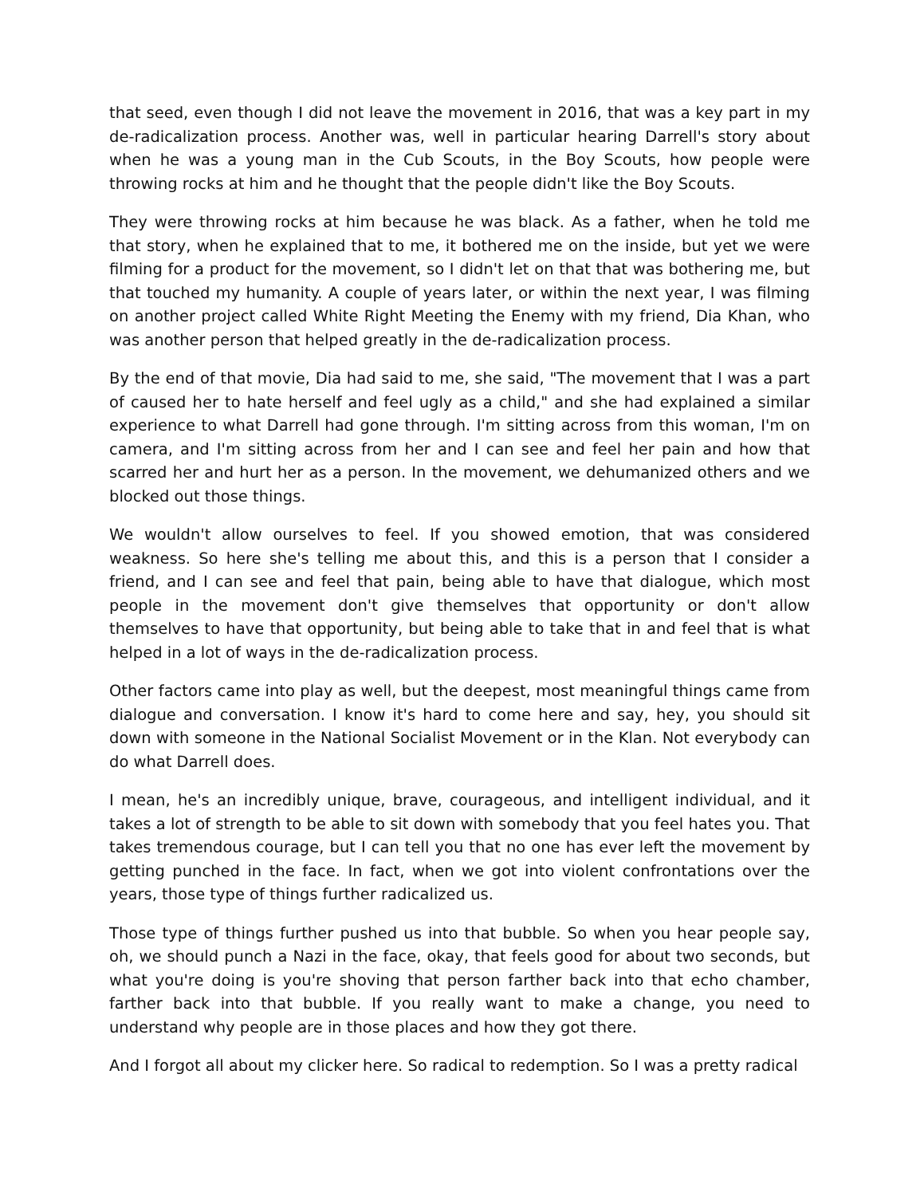that seed, even though I did not leave the movement in 2016, that was a key part in my de-radicalization process. Another was, well in particular hearing Darrell's story about when he was a young man in the Cub Scouts, in the Boy Scouts, how people were throwing rocks at him and he thought that the people didn't like the Boy Scouts.
They were throwing rocks at him because he was black. As a father, when he told me that story, when he explained that to me, it bothered me on the inside, but yet we were filming for a product for the movement, so I didn't let on that that was bothering me, but that touched my humanity. A couple of years later, or within the next year, I was filming on another project called White Right Meeting the Enemy with my friend, Dia Khan, who was another person that helped greatly in the de-radicalization process.
By the end of that movie, Dia had said to me, she said, "The movement that I was a part of caused her to hate herself and feel ugly as a child," and she had explained a similar experience to what Darrell had gone through. I'm sitting across from this woman, I'm on camera, and I'm sitting across from her and I can see and feel her pain and how that scarred her and hurt her as a person. In the movement, we dehumanized others and we blocked out those things.
We wouldn't allow ourselves to feel. If you showed emotion, that was considered weakness. So here she's telling me about this, and this is a person that I consider a friend, and I can see and feel that pain, being able to have that dialogue, which most people in the movement don't give themselves that opportunity or don't allow themselves to have that opportunity, but being able to take that in and feel that is what helped in a lot of ways in the de-radicalization process.
Other factors came into play as well, but the deepest, most meaningful things came from dialogue and conversation. I know it's hard to come here and say, hey, you should sit down with someone in the National Socialist Movement or in the Klan. Not everybody can do what Darrell does.
I mean, he's an incredibly unique, brave, courageous, and intelligent individual, and it takes a lot of strength to be able to sit down with somebody that you feel hates you. That takes tremendous courage, but I can tell you that no one has ever left the movement by getting punched in the face. In fact, when we got into violent confrontations over the years, those type of things further radicalized us.
Those type of things further pushed us into that bubble. So when you hear people say, oh, we should punch a Nazi in the face, okay, that feels good for about two seconds, but what you're doing is you're shoving that person farther back into that echo chamber, farther back into that bubble. If you really want to make a change, you need to understand why people are in those places and how they got there.
And I forgot all about my clicker here. So radical to redemption. So I was a pretty radical